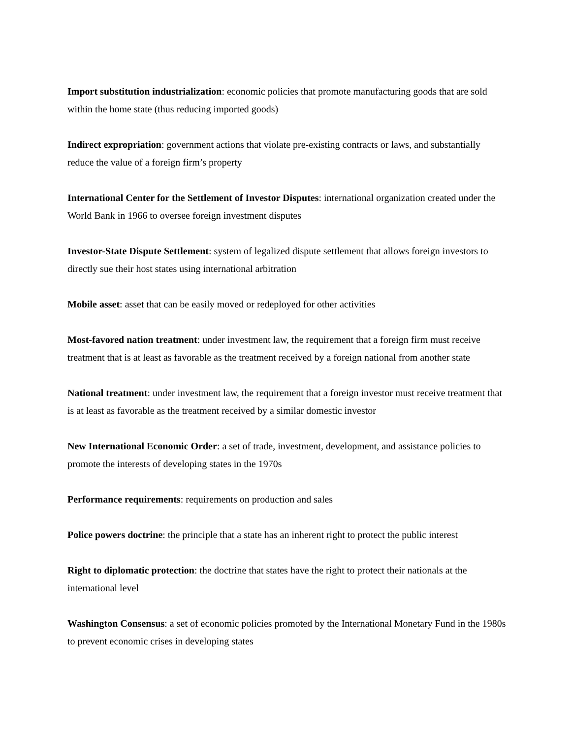Import substitution industrialization: economic policies that promote manufacturing goods that are sold within the home state (thus reducing imported goods)
Indirect expropriation: government actions that violate pre-existing contracts or laws, and substantially reduce the value of a foreign firm’s property
International Center for the Settlement of Investor Disputes: international organization created under the World Bank in 1966 to oversee foreign investment disputes
Investor-State Dispute Settlement: system of legalized dispute settlement that allows foreign investors to directly sue their host states using international arbitration
Mobile asset: asset that can be easily moved or redeployed for other activities
Most-favored nation treatment: under investment law, the requirement that a foreign firm must receive treatment that is at least as favorable as the treatment received by a foreign national from another state
National treatment: under investment law, the requirement that a foreign investor must receive treatment that is at least as favorable as the treatment received by a similar domestic investor
New International Economic Order: a set of trade, investment, development, and assistance policies to promote the interests of developing states in the 1970s
Performance requirements: requirements on production and sales
Police powers doctrine: the principle that a state has an inherent right to protect the public interest
Right to diplomatic protection: the doctrine that states have the right to protect their nationals at the international level
Washington Consensus: a set of economic policies promoted by the International Monetary Fund in the 1980s to prevent economic crises in developing states